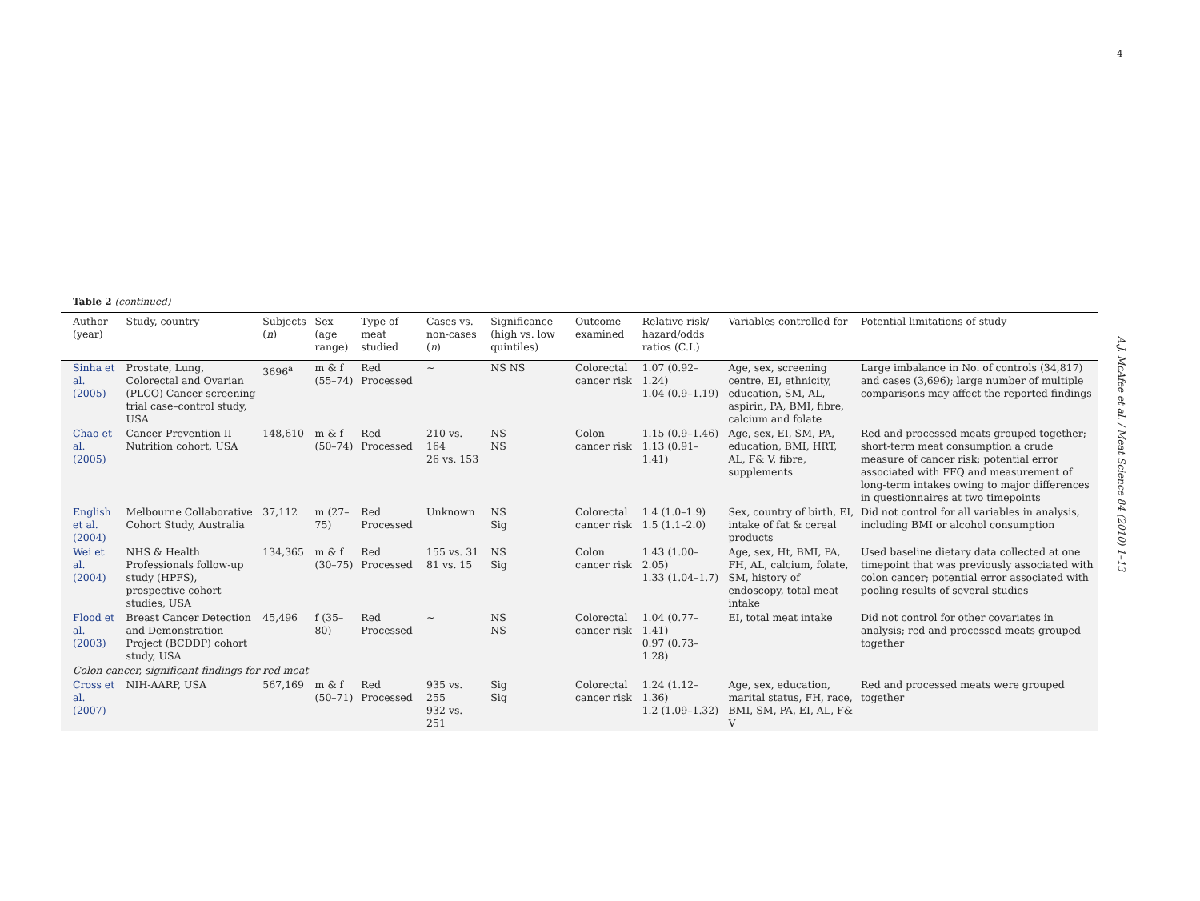4
A.J. McAfee et al. / Meat Science 84 (2010) 1–13
Table 2 (continued)
| Author (year) | Study, country | Subjects ( n ) | Sex (age range) | Type of meat studied | Cases vs. non-cases ( n ) | Significance (high vs. low quintiles) | Outcome examined | Relative risk/ hazard/odds ratios (C.I.) | Variables controlled for | Potential limitations of study |
| --- | --- | --- | --- | --- | --- | --- | --- | --- | --- | --- |
| Sinha et al. (2005) | Prostate, Lung, Colorectal and Ovarian (PLCO) Cancer screening trial case–control study, USA | 3696<sup>a</sup> | m & f (55–74) | Red Processed | ~ | NS NS | Colorectal cancer risk | 1.07 (0.92–1.24) 1.04 (0.9–1.19) | Age, sex, screening centre, EI, ethnicity, education, SM, AL, aspirin, PA, BMI, fibre, calcium and folate | Large imbalance in No. of controls (34,817) and cases (3,696); large number of multiple comparisons may affect the reported findings |
| Chao et al. (2005) | Cancer Prevention II Nutrition cohort, USA | 148,610 | m & f (50–74) | Red Processed | 210 vs. 164 26 vs. 153 | NS NS | Colon cancer risk | 1.15 (0.9–1.46) 1.13 (0.91–1.41) | Age, sex, EI, SM, PA, education, BMI, HRT, AL, F& V, fibre, supplements | Red and processed meats grouped together; short-term meat consumption a crude measure of cancer risk; potential error associated with FFQ and measurement of long-term intakes owing to major differences in questionnaires at two timepoints |
| English et al. (2004) | Melbourne Collaborative Cohort Study, Australia | 37,112 | m (27–75) | Red Processed | Unknown | NS Sig | Colorectal cancer risk | 1.4 (1.0–1.9) 1.5 (1.1–2.0) | Sex, country of birth, EI, intake of fat & cereal products | Did not control for all variables in analysis, including BMI or alcohol consumption |
| Wei et al. (2004) | NHS & Health Professionals follow-up study (HPFS), prospective cohort studies, USA | 134,365 | m & f (30–75) | Red Processed | 155 vs. 31 81 vs. 15 | NS Sig | Colon cancer risk | 1.43 (1.00–2.05) 1.33 (1.04–1.7) | Age, sex, Ht, BMI, PA, FH, AL, calcium, folate, SM, history of endoscopy, total meat intake | Used baseline dietary data collected at one timepoint that was previously associated with colon cancer; potential error associated with pooling results of several studies |
| Flood et al. (2003) | Breast Cancer Detection and Demonstration Project (BCDDP) cohort study, USA | 45,496 | f (35–80) | Red Processed | ~ | NS NS | Colorectal cancer risk | 1.04 (0.77–1.41) 0.97 (0.73–1.28) | EI, total meat intake | Did not control for other covariates in analysis; red and processed meats grouped together |
| Colon cancer, significant findings for red meat | | | | | | | | | | |
| Cross et al. (2007) | NIH-AARP, USA | 567,169 | m & f (50–71) | Red Processed | 935 vs. 255 932 vs. 251 | Sig Sig | Colorectal cancer risk | 1.24 (1.12–1.36) 1.2 (1.09–1.32) | Age, sex, education, marital status, FH, race, BMI, SM, PA, EI, AL, F& V | Red and processed meats were grouped together |